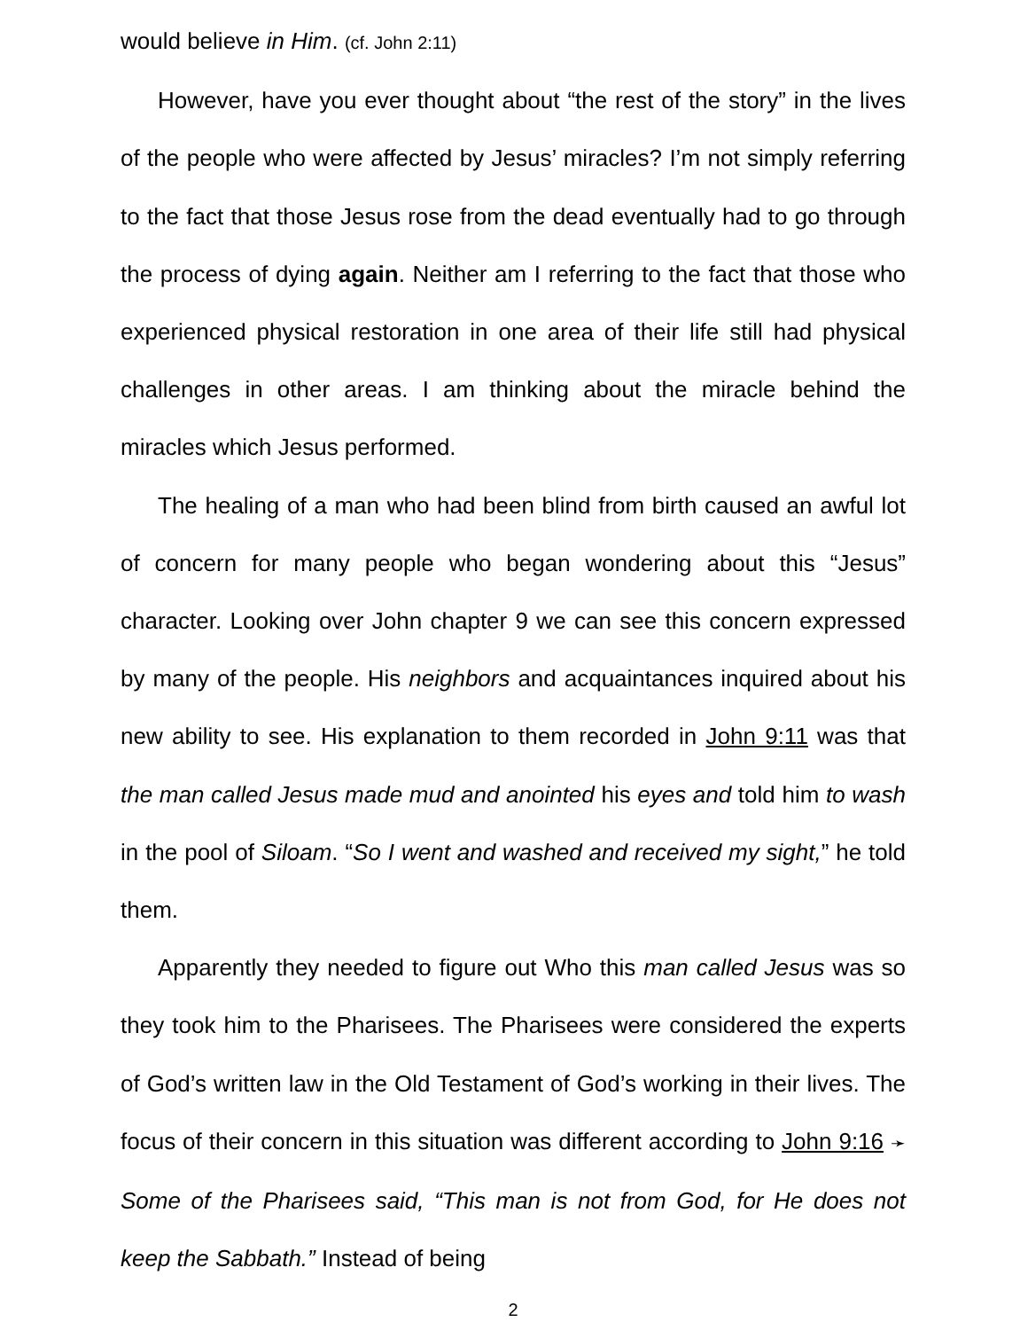would believe in Him. (cf. John 2:11)
However, have you ever thought about “the rest of the story” in the lives of the people who were affected by Jesus’ miracles? I’m not simply referring to the fact that those Jesus rose from the dead eventually had to go through the process of dying again. Neither am I referring to the fact that those who experienced physical restoration in one area of their life still had physical challenges in other areas. I am thinking about the miracle behind the miracles which Jesus performed.
The healing of a man who had been blind from birth caused an awful lot of concern for many people who began wondering about this “Jesus” character. Looking over John chapter 9 we can see this concern expressed by many of the people. His neighbors and acquaintances inquired about his new ability to see. His explanation to them recorded in John 9:11 was that the man called Jesus made mud and anointed his eyes and told him to wash in the pool of Siloam. “So I went and washed and received my sight,” he told them.
Apparently they needed to figure out Who this man called Jesus was so they took him to the Pharisees. The Pharisees were considered the experts of God’s written law in the Old Testament of God’s working in their lives. The focus of their concern in this situation was different according to John 9:16 ➛ Some of the Pharisees said, “This man is not from God, for He does not keep the Sabbath.” Instead of being
2